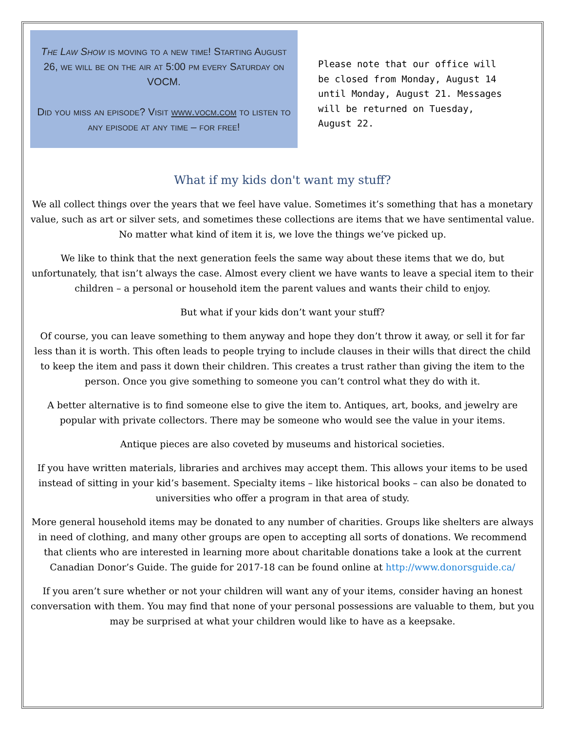The Law Show is moving to a new time! Starting August 26, we will be on the air at 5:00 pm every Saturday on VOCM.
Did you miss an episode? Visit www.vocm.com to listen to any episode at any time – for free!
Please note that our office will be closed from Monday, August 14 until Monday, August 21. Messages will be returned on Tuesday, August 22.
What if my kids don't want my stuff?
We all collect things over the years that we feel have value. Sometimes it’s something that has a monetary value, such as art or silver sets, and sometimes these collections are items that we have sentimental value. No matter what kind of item it is, we love the things we’ve picked up.
We like to think that the next generation feels the same way about these items that we do, but unfortunately, that isn’t always the case. Almost every client we have wants to leave a special item to their children – a personal or household item the parent values and wants their child to enjoy.
But what if your kids don’t want your stuff?
Of course, you can leave something to them anyway and hope they don’t throw it away, or sell it for far less than it is worth. This often leads to people trying to include clauses in their wills that direct the child to keep the item and pass it down their children. This creates a trust rather than giving the item to the person. Once you give something to someone you can’t control what they do with it.
A better alternative is to find someone else to give the item to. Antiques, art, books, and jewelry are popular with private collectors. There may be someone who would see the value in your items.
Antique pieces are also coveted by museums and historical societies.
If you have written materials, libraries and archives may accept them. This allows your items to be used instead of sitting in your kid’s basement. Specialty items – like historical books – can also be donated to universities who offer a program in that area of study.
More general household items may be donated to any number of charities. Groups like shelters are always in need of clothing, and many other groups are open to accepting all sorts of donations. We recommend that clients who are interested in learning more about charitable donations take a look at the current Canadian Donor’s Guide. The guide for 2017-18 can be found online at http://www.donorsguide.ca/
If you aren’t sure whether or not your children will want any of your items, consider having an honest conversation with them. You may find that none of your personal possessions are valuable to them, but you may be surprised at what your children would like to have as a keepsake.